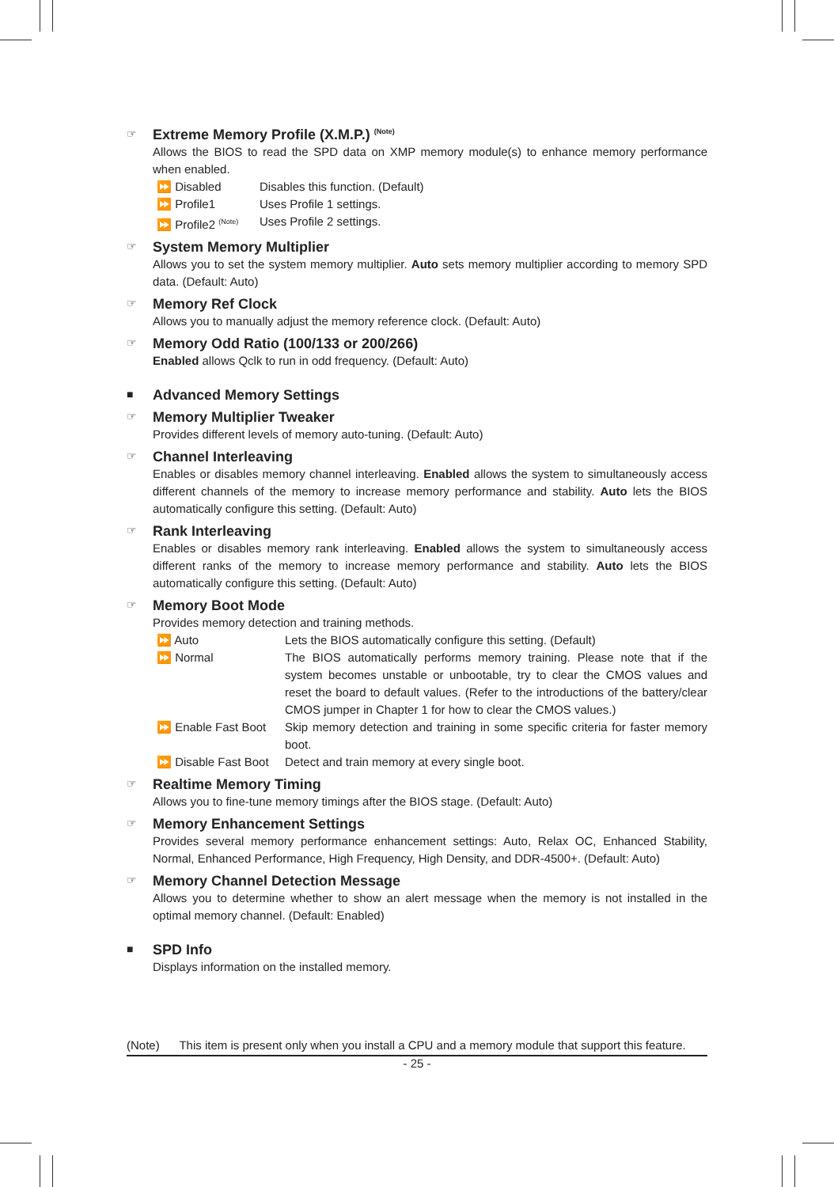☞
Extreme Memory Profile (X.M.P.) <sup>(Note)</sup>
Allows the BIOS to read the SPD data on XMP memory module(s) to enhance memory performance when enabled.
⏩ Disabled Disables this function. (Default)
⏩ Profile1 Uses Profile 1 settings.
⏩ Profile2 <sup>(Note)</sup> Uses Profile 2 settings.
☞
System Memory Multiplier
Allows you to set the system memory multiplier. Auto sets memory multiplier according to memory SPD data. (Default: Auto)
☞
Memory Ref Clock
Allows you to manually adjust the memory reference clock. (Default: Auto)
☞
Memory Odd Ratio (100/133 or 200/266)
Enabled allows Qclk to run in odd frequency. (Default: Auto)
■
Advanced Memory Settings
☞
Memory Multiplier Tweaker
Provides different levels of memory auto-tuning. (Default: Auto)
☞
Channel Interleaving
Enables or disables memory channel interleaving. Enabled allows the system to simultaneously access different channels of the memory to increase memory performance and stability. Auto lets the BIOS automatically configure this setting. (Default: Auto)
☞
Rank Interleaving
Enables or disables memory rank interleaving. Enabled allows the system to simultaneously access different ranks of the memory to increase memory performance and stability. Auto lets the BIOS automatically configure this setting. (Default: Auto)
☞
Memory Boot Mode
Provides memory detection and training methods.
⏩ Auto Lets the BIOS automatically configure this setting. (Default)
⏩ Normal The BIOS automatically performs memory training. Please note that if the system becomes unstable or unbootable, try to clear the CMOS values and reset the board to default values. (Refer to the introductions of the battery/clear CMOS jumper in Chapter 1 for how to clear the CMOS values.)
⏩ Enable Fast Boot Skip memory detection and training in some specific criteria for faster memory boot.
⏩ Disable Fast Boot Detect and train memory at every single boot.
☞
Realtime Memory Timing
Allows you to fine-tune memory timings after the BIOS stage. (Default: Auto)
☞
Memory Enhancement Settings
Provides several memory performance enhancement settings: Auto, Relax OC, Enhanced Stability, Normal, Enhanced Performance, High Frequency, High Density, and DDR-4500+. (Default: Auto)
☞
Memory Channel Detection Message
Allows you to determine whether to show an alert message when the memory is not installed in the optimal memory channel. (Default: Enabled)
■
SPD Info
Displays information on the installed memory.
(Note) This item is present only when you install a CPU and a memory module that support this feature.
- 25 -